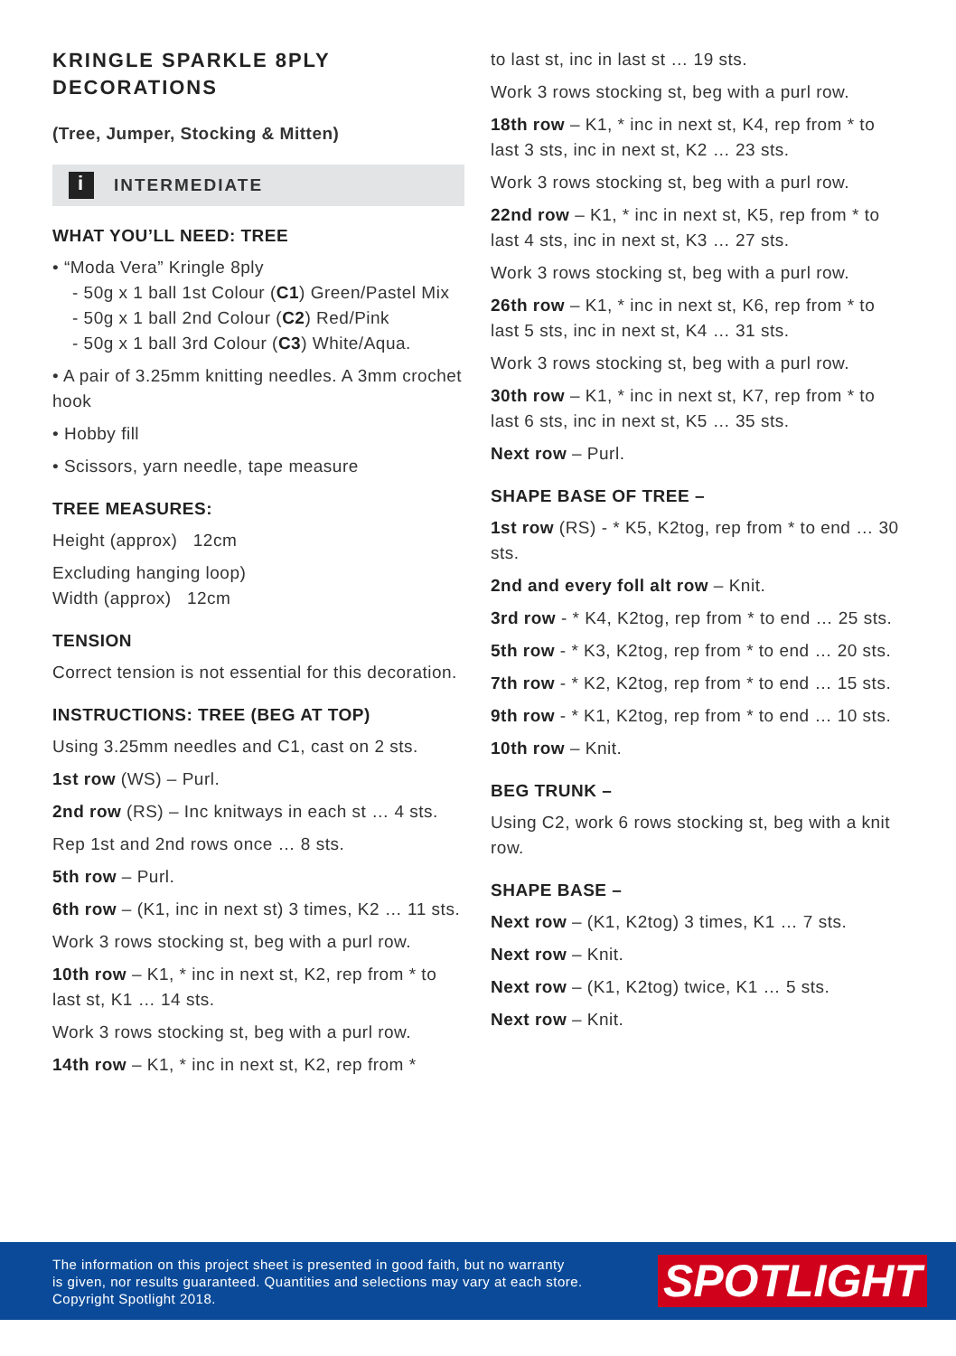KRINGLE SPARKLE 8PLY DECORATIONS
(Tree, Jumper, Stocking & Mitten)
i INTERMEDIATE
WHAT YOU’LL NEED: TREE
• “Moda Vera” Kringle 8ply
- 50g x 1 ball 1st Colour (C1) Green/Pastel Mix
- 50g x 1 ball 2nd Colour (C2) Red/Pink
- 50g x 1 ball 3rd Colour (C3) White/Aqua.
• A pair of 3.25mm knitting needles. A 3mm crochet hook
• Hobby fill
• Scissors, yarn needle, tape measure
TREE MEASURES:
Height (approx) 12cm
Excluding hanging loop)
Width (approx) 12cm
TENSION
Correct tension is not essential for this decoration.
INSTRUCTIONS: TREE (BEG AT TOP)
Using 3.25mm needles and C1, cast on 2 sts.
1st row (WS) – Purl.
2nd row (RS) – Inc knitways in each st … 4 sts.
Rep 1st and 2nd rows once … 8 sts.
5th row – Purl.
6th row – (K1, inc in next st) 3 times, K2 … 11 sts.
Work 3 rows stocking st, beg with a purl row.
10th row – K1, * inc in next st, K2, rep from * to last st, K1 … 14 sts.
Work 3 rows stocking st, beg with a purl row.
14th row – K1, * inc in next st, K2, rep from *
to last st, inc in last st … 19 sts.
Work 3 rows stocking st, beg with a purl row.
18th row – K1, * inc in next st, K4, rep from * to last 3 sts, inc in next st, K2 … 23 sts.
Work 3 rows stocking st, beg with a purl row.
22nd row – K1, * inc in next st, K5, rep from * to last 4 sts, inc in next st, K3 … 27 sts.
Work 3 rows stocking st, beg with a purl row.
26th row – K1, * inc in next st, K6, rep from * to last 5 sts, inc in next st, K4 … 31 sts.
Work 3 rows stocking st, beg with a purl row.
30th row – K1, * inc in next st, K7, rep from * to last 6 sts, inc in next st, K5 … 35 sts.
Next row – Purl.
SHAPE BASE OF TREE –
1st row (RS) - * K5, K2tog, rep from * to end … 30 sts.
2nd and every foll alt row – Knit.
3rd row - * K4, K2tog, rep from * to end … 25 sts.
5th row - * K3, K2tog, rep from * to end … 20 sts.
7th row - * K2, K2tog, rep from * to end … 15 sts.
9th row - * K1, K2tog, rep from * to end … 10 sts.
10th row – Knit.
BEG TRUNK –
Using C2, work 6 rows stocking st, beg with a knit row.
SHAPE BASE –
Next row – (K1, K2tog) 3 times, K1 … 7 sts.
Next row – Knit.
Next row – (K1, K2tog) twice, K1 … 5 sts.
Next row – Knit.
The information on this project sheet is presented in good faith, but no warranty
is given, nor results guaranteed. Quantities and selections may vary at each store.
Copyright Spotlight 2018.
SPOTLIGHT